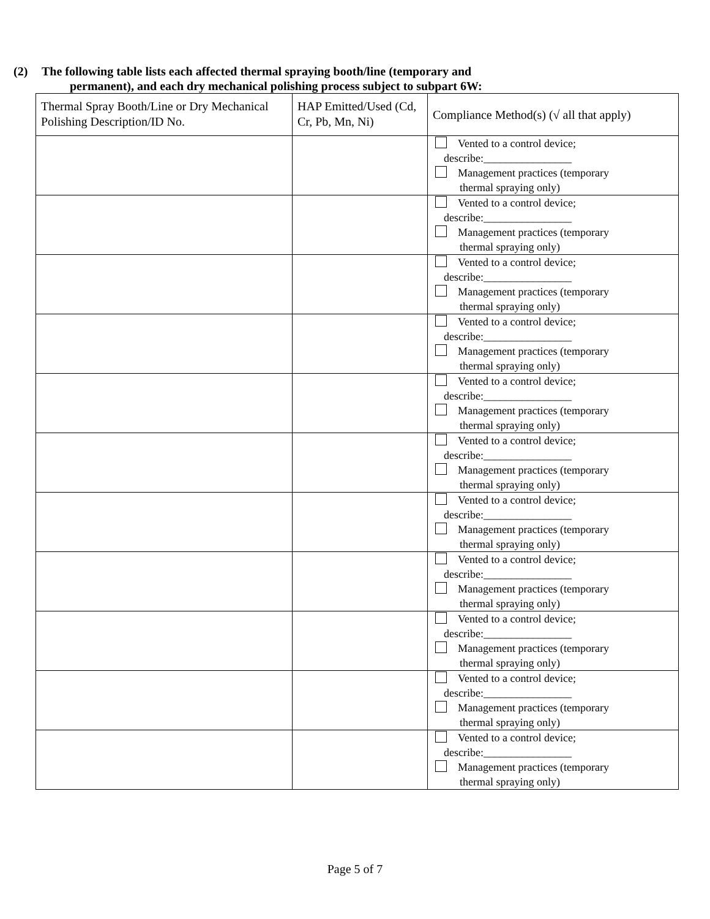(2) The following table lists each affected thermal spraying booth/line (temporary and
permanent), and each dry mechanical polishing process subject to subpart 6W:
| Thermal Spray Booth/Line or Dry Mechanical Polishing Description/ID No. | HAP Emitted/Used (Cd, Cr, Pb, Mn, Ni) | Compliance Method(s) (√ all that apply) |
| --- | --- | --- |
| | | Vented to a control device; describe:________________ Management practices (temporary thermal spraying only) |
| | | Vented to a control device; describe:________________ Management practices (temporary thermal spraying only) |
| | | Vented to a control device; describe:________________ Management practices (temporary thermal spraying only) |
| | | Vented to a control device; describe:________________ Management practices (temporary thermal spraying only) |
| | | Vented to a control device; describe:________________ Management practices (temporary thermal spraying only) |
| | | Vented to a control device; describe:________________ Management practices (temporary thermal spraying only) |
| | | Vented to a control device; describe:________________ Management practices (temporary thermal spraying only) |
| | | Vented to a control device; describe:________________ Management practices (temporary thermal spraying only) |
| | | Vented to a control device; describe:________________ Management practices (temporary thermal spraying only) |
| | | Vented to a control device; describe:________________ Management practices (temporary thermal spraying only) |
| | | Vented to a control device; describe:________________ Management practices (temporary thermal spraying only) |
Page 5 of 7